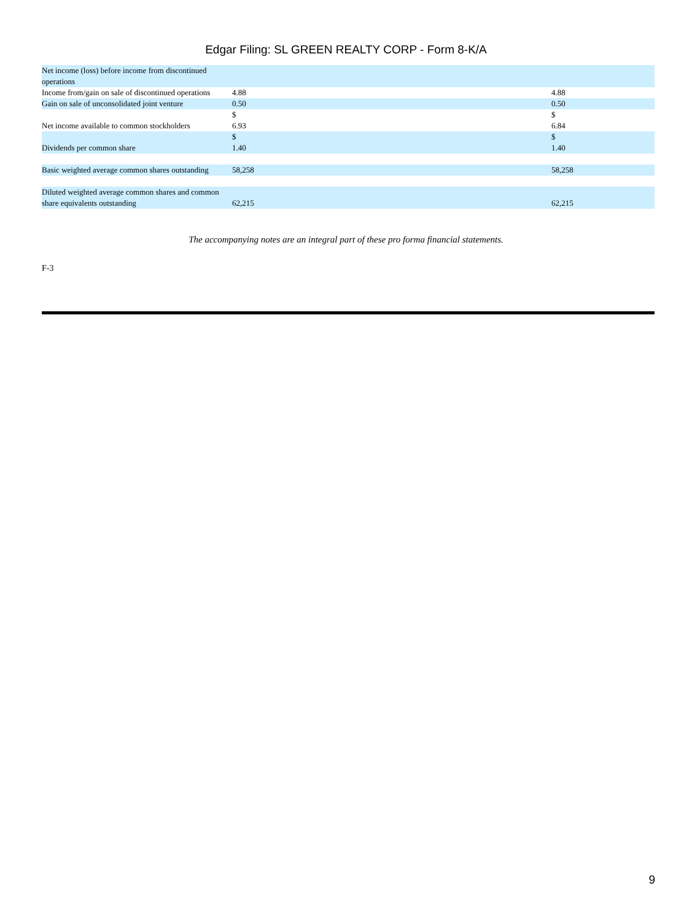Edgar Filing: SL GREEN REALTY CORP - Form 8-K/A
| Net income (loss) before income from discontinued operations | | | | | |
| Income from/gain on sale of discontinued operations | 4.88 | | 4.88 | | |
| Gain on sale of unconsolidated joint venture | 0.50 | | 0.50 | | |
| Net income available to common stockholders | $ 6.93 | | $ 6.84 | | |
| Dividends per common share | $ 1.40 | | $ 1.40 | | |
| Basic weighted average common shares outstanding | 58,258 | | 58,258 | | |
| Diluted weighted average common shares and common share equivalents outstanding | 62,215 | | 62,215 | | |
The accompanying notes are an integral part of these pro forma financial statements.
F-3
9